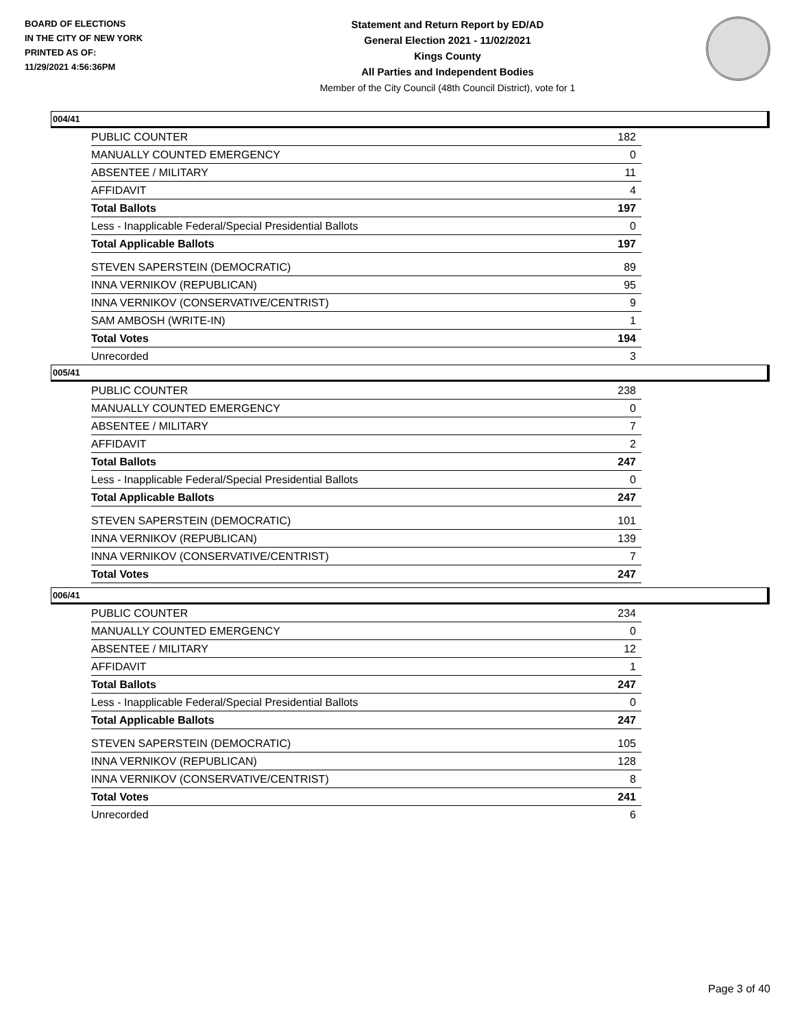BOARD OF ELECTIONS
IN THE CITY OF NEW YORK
PRINTED AS OF:
11/29/2021 4:56:36PM
Statement and Return Report by ED/AD
General Election 2021 - 11/02/2021
Kings County
All Parties and Independent Bodies
Member of the City Council (48th Council District), vote for 1
004/41
| PUBLIC COUNTER | 182 |
| MANUALLY COUNTED EMERGENCY | 0 |
| ABSENTEE / MILITARY | 11 |
| AFFIDAVIT | 4 |
| Total Ballots | 197 |
| Less - Inapplicable Federal/Special Presidential Ballots | 0 |
| Total Applicable Ballots | 197 |
| STEVEN SAPERSTEIN (DEMOCRATIC) | 89 |
| INNA VERNIKOV (REPUBLICAN) | 95 |
| INNA VERNIKOV (CONSERVATIVE/CENTRIST) | 9 |
| SAM AMBOSH (WRITE-IN) | 1 |
| Total Votes | 194 |
| Unrecorded | 3 |
005/41
| PUBLIC COUNTER | 238 |
| MANUALLY COUNTED EMERGENCY | 0 |
| ABSENTEE / MILITARY | 7 |
| AFFIDAVIT | 2 |
| Total Ballots | 247 |
| Less - Inapplicable Federal/Special Presidential Ballots | 0 |
| Total Applicable Ballots | 247 |
| STEVEN SAPERSTEIN (DEMOCRATIC) | 101 |
| INNA VERNIKOV (REPUBLICAN) | 139 |
| INNA VERNIKOV (CONSERVATIVE/CENTRIST) | 7 |
| Total Votes | 247 |
006/41
| PUBLIC COUNTER | 234 |
| MANUALLY COUNTED EMERGENCY | 0 |
| ABSENTEE / MILITARY | 12 |
| AFFIDAVIT | 1 |
| Total Ballots | 247 |
| Less - Inapplicable Federal/Special Presidential Ballots | 0 |
| Total Applicable Ballots | 247 |
| STEVEN SAPERSTEIN (DEMOCRATIC) | 105 |
| INNA VERNIKOV (REPUBLICAN) | 128 |
| INNA VERNIKOV (CONSERVATIVE/CENTRIST) | 8 |
| Total Votes | 241 |
| Unrecorded | 6 |
Page 3 of 40